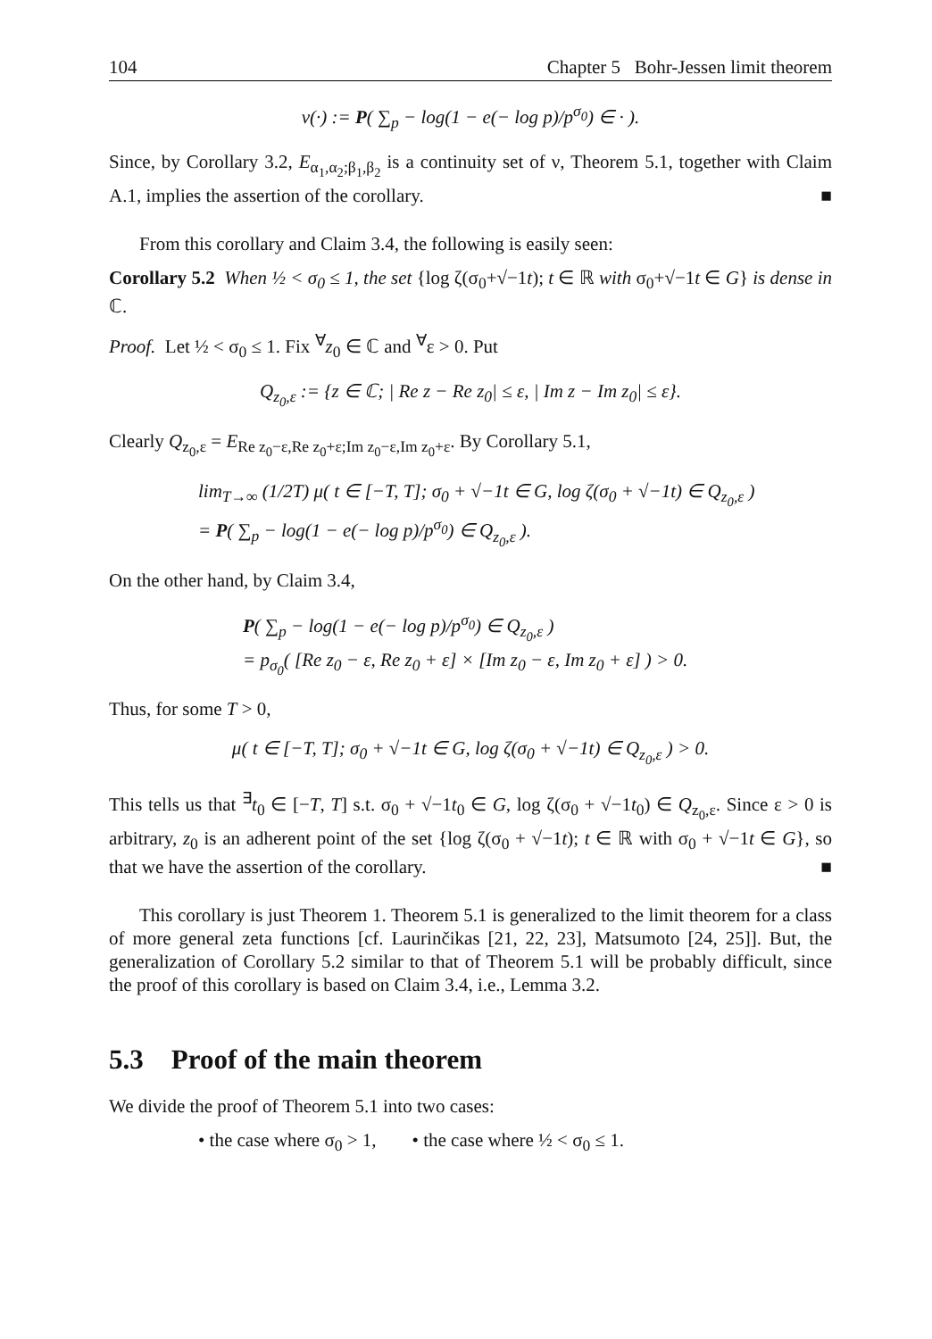104 Chapter 5 Bohr-Jessen limit theorem
ν(·) := P( ∑<sub>p</sub> − log(1 − e(− log p)/p<sup>σ<sub>0</sub></sup>) ∈ · ).
Since, by Corollary 3.2, E<sub>α<sub>1</sub>,α<sub>2</sub>;β<sub>1</sub>,β<sub>2</sub></sub> is a continuity set of ν, Theorem 5.1, together with Claim A.1, implies the assertion of the corollary. ■
From this corollary and Claim 3.4, the following is easily seen:
Corollary 5.2 When ½ < σ<sub>0</sub> ≤ 1, the set {log ζ(σ<sub>0</sub>+√−1t); t ∈ ℝ with σ<sub>0</sub>+√−1t ∈ G} is dense in ℂ.
Proof. Let ½ < σ<sub>0</sub> ≤ 1. Fix <sup>∀</sup>z<sub>0</sub> ∈ ℂ and <sup>∀</sup>ε > 0. Put
Q<sub>z<sub>0</sub>,ε</sub> := {z ∈ ℂ; | Re z − Re z<sub>0</sub>| ≤ ε, | Im z − Im z<sub>0</sub>| ≤ ε}.
Clearly Q<sub>z<sub>0</sub>,ε</sub> = E<sub>Re z<sub>0</sub>−ε,Re z<sub>0</sub>+ε;Im z<sub>0</sub>−ε,Im z<sub>0</sub>+ε</sub>. By Corollary 5.1,
lim<sub>T→∞</sub> (1/2T) μ( t ∈ [−T, T]; σ<sub>0</sub> + √−1t ∈ G, log ζ(σ<sub>0</sub> + √−1t) ∈ Q<sub>z<sub>0</sub>,ε</sub> )
= P( ∑<sub>p</sub> − log(1 − e(− log p)/p<sup>σ<sub>0</sub></sup>) ∈ Q<sub>z<sub>0</sub>,ε</sub> ).
On the other hand, by Claim 3.4,
P( ∑<sub>p</sub> − log(1 − e(− log p)/p<sup>σ<sub>0</sub></sup>) ∈ Q<sub>z<sub>0</sub>,ε</sub> )
= p<sub>σ<sub>0</sub></sub>( [Re z<sub>0</sub> − ε, Re z<sub>0</sub> + ε] × [Im z<sub>0</sub> − ε, Im z<sub>0</sub> + ε] ) > 0.
Thus, for some T > 0,
μ( t ∈ [−T, T]; σ<sub>0</sub> + √−1t ∈ G, log ζ(σ<sub>0</sub> + √−1t) ∈ Q<sub>z<sub>0</sub>,ε</sub> ) > 0.
This tells us that <sup>∃</sup>t<sub>0</sub> ∈ [−T, T] s.t. σ<sub>0</sub> + √−1t<sub>0</sub> ∈ G, log ζ(σ<sub>0</sub> + √−1t<sub>0</sub>) ∈ Q<sub>z<sub>0</sub>,ε</sub>. Since ε > 0 is arbitrary, z<sub>0</sub> is an adherent point of the set {log ζ(σ<sub>0</sub> + √−1t); t ∈ ℝ with σ<sub>0</sub> + √−1t ∈ G}, so that we have the assertion of the corollary. ■
This corollary is just Theorem 1. Theorem 5.1 is generalized to the limit theorem for a class of more general zeta functions [cf. Laurinčikas [21, 22, 23], Matsumoto [24, 25]]. But, the generalization of Corollary 5.2 similar to that of Theorem 5.1 will be probably difficult, since the proof of this corollary is based on Claim 3.4, i.e., Lemma 3.2.
5.3 Proof of the main theorem
We divide the proof of Theorem 5.1 into two cases:
• the case where σ<sub>0</sub> > 1, • the case where ½ < σ<sub>0</sub> ≤ 1.